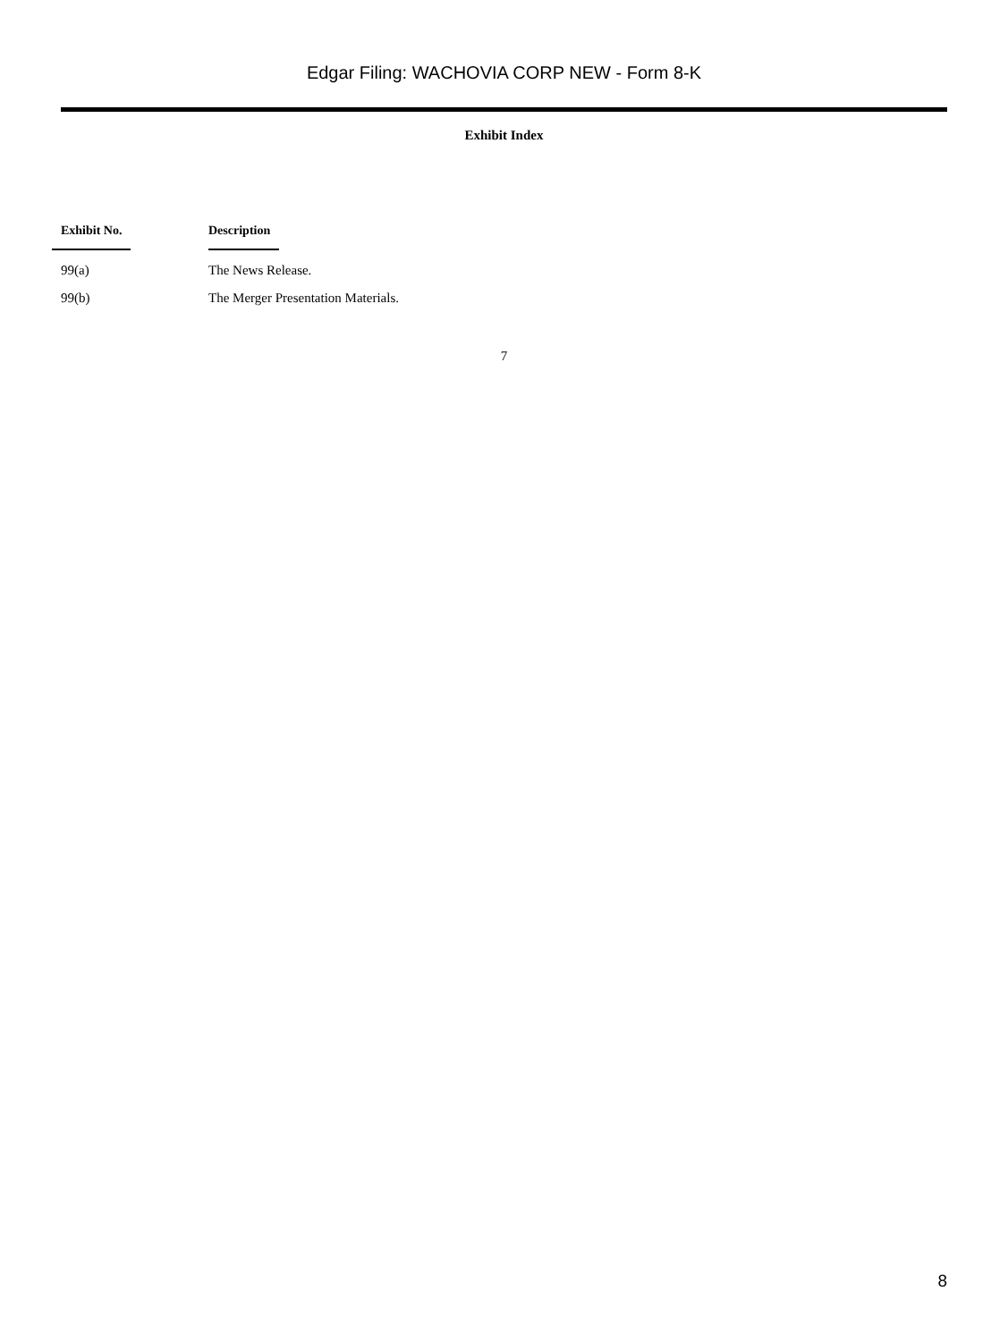Edgar Filing: WACHOVIA CORP NEW - Form 8-K
Exhibit Index
| Exhibit No. | Description |
| --- | --- |
| 99(a) | The News Release. |
| 99(b) | The Merger Presentation Materials. |
7
8